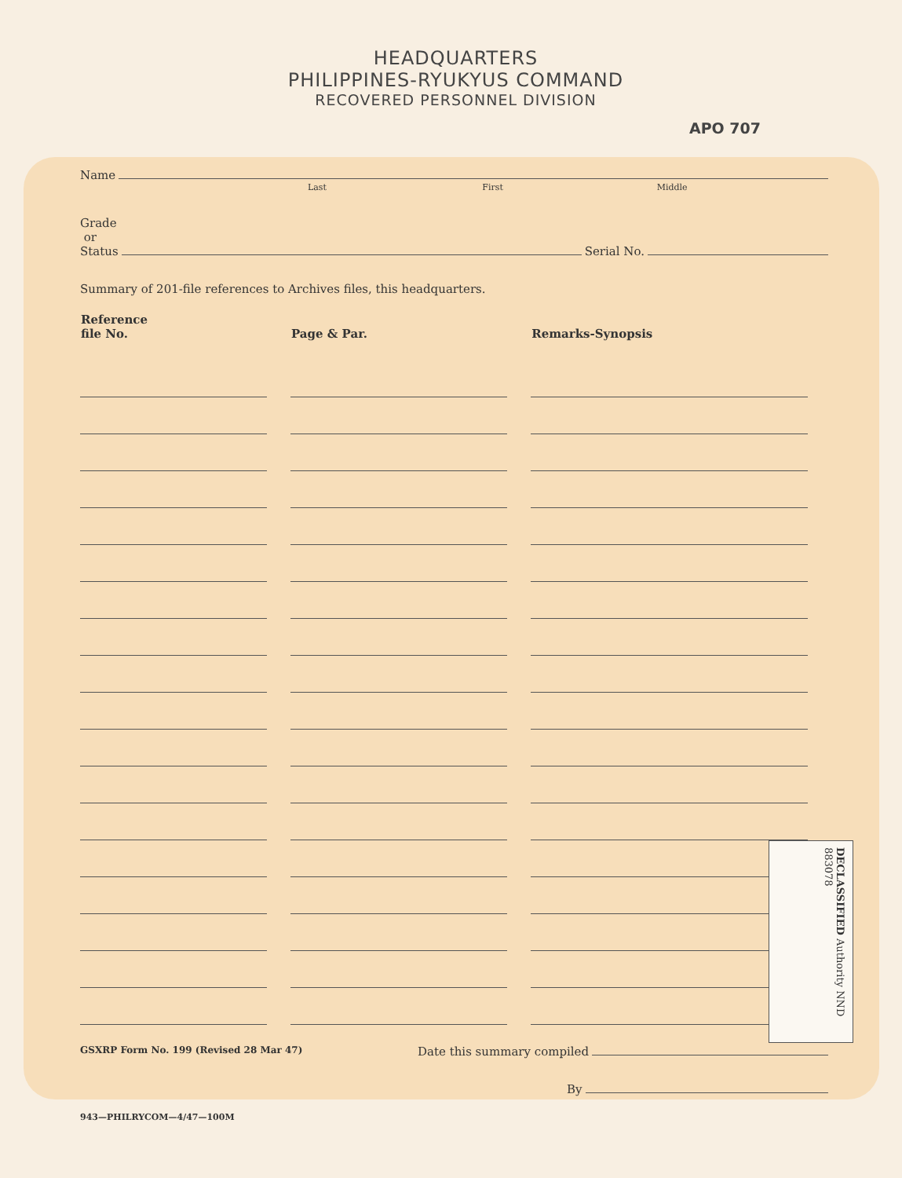HEADQUARTERS
PHILIPPINES-RYUKYUS COMMAND
RECOVERED PERSONNEL DIVISION
APO 707
Name
Last First Middle
Grade
or
Status Serial No.
Summary of 201-file references to Archives files, this headquarters.
| Reference file No. | Page & Par. | Remarks-Synopsis |
| --- | --- | --- |
GSXRP Form No. 199 (Revised 28 Mar 47) Date this summary compiled
By
943—PHILRYCOM—4/47—100M
DECLASSIFIED Authority NND 883078